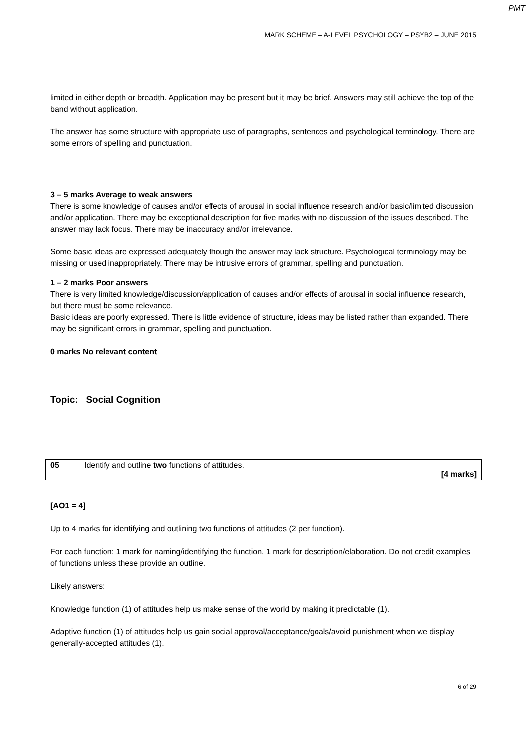PMT
MARK SCHEME – A-LEVEL PSYCHOLOGY – PSYB2 – JUNE 2015
limited in either depth or breadth. Application may be present but it may be brief. Answers may still achieve the top of the band without application.
The answer has some structure with appropriate use of paragraphs, sentences and psychological terminology. There are some errors of spelling and punctuation.
3 – 5 marks Average to weak answers
There is some knowledge of causes and/or effects of arousal in social influence research and/or basic/limited discussion and/or application. There may be exceptional description for five marks with no discussion of the issues described. The answer may lack focus. There may be inaccuracy and/or irrelevance.
Some basic ideas are expressed adequately though the answer may lack structure. Psychological terminology may be missing or used inappropriately. There may be intrusive errors of grammar, spelling and punctuation.
1 – 2 marks Poor answers
There is very limited knowledge/discussion/application of causes and/or effects of arousal in social influence research, but there must be some relevance.
Basic ideas are poorly expressed. There is little evidence of structure, ideas may be listed rather than expanded. There may be significant errors in grammar, spelling and punctuation.
0 marks No relevant content
Topic: Social Cognition
| 05 | Identify and outline two functions of attitudes. [4 marks] |
[AO1 = 4]
Up to 4 marks for identifying and outlining two functions of attitudes (2 per function).
For each function: 1 mark for naming/identifying the function, 1 mark for description/elaboration. Do not credit examples of functions unless these provide an outline.
Likely answers:
Knowledge function (1) of attitudes help us make sense of the world by making it predictable (1).
Adaptive function (1) of attitudes help us gain social approval/acceptance/goals/avoid punishment when we display generally-accepted attitudes (1).
6 of 29